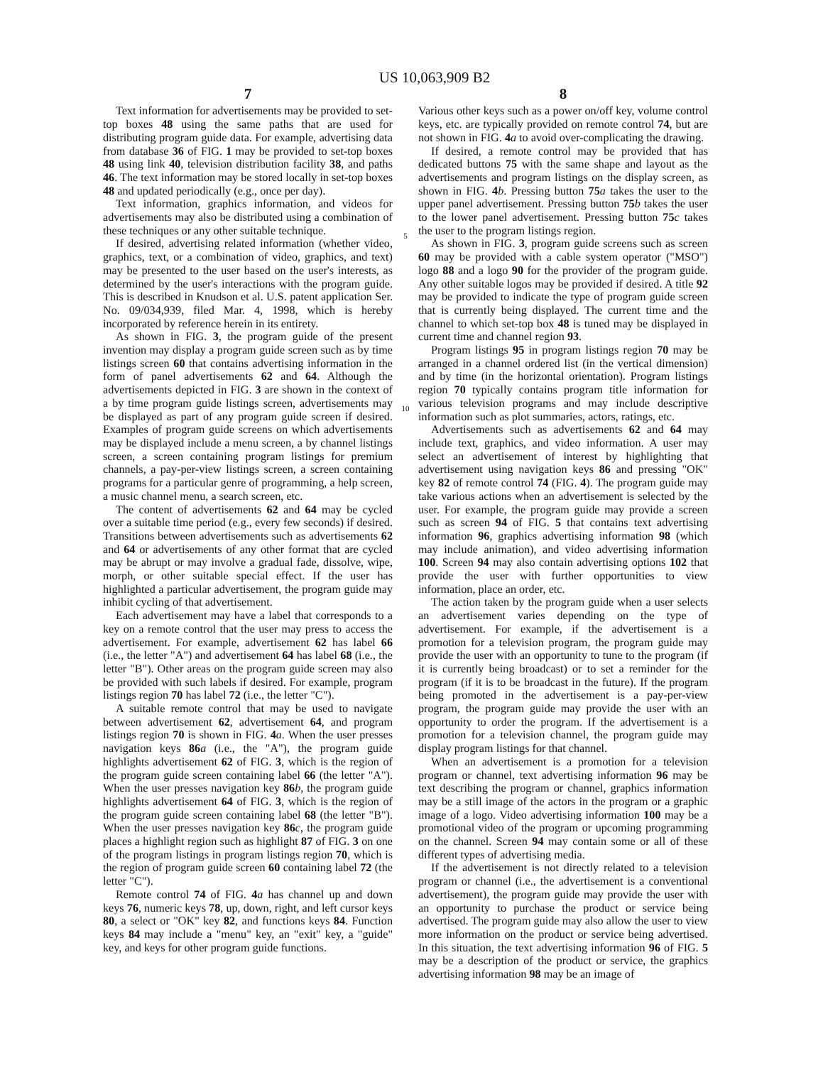US 10,063,909 B2
7
Text information for advertisements may be provided to set-top boxes 48 using the same paths that are used for distributing program guide data. For example, advertising data from database 36 of FIG. 1 may be provided to set-top boxes 48 using link 40, television distribution facility 38, and paths 46. The text information may be stored locally in set-top boxes 48 and updated periodically (e.g., once per day).
Text information, graphics information, and videos for advertisements may also be distributed using a combination of these techniques or any other suitable technique.
If desired, advertising related information (whether video, graphics, text, or a combination of video, graphics, and text) may be presented to the user based on the user's interests, as determined by the user's interactions with the program guide. This is described in Knudson et al. U.S. patent application Ser. No. 09/034,939, filed Mar. 4, 1998, which is hereby incorporated by reference herein in its entirety.
As shown in FIG. 3, the program guide of the present invention may display a program guide screen such as by time listings screen 60 that contains advertising information in the form of panel advertisements 62 and 64. Although the advertisements depicted in FIG. 3 are shown in the context of a by time program guide listings screen, advertisements may be displayed as part of any program guide screen if desired. Examples of program guide screens on which advertisements may be displayed include a menu screen, a by channel listings screen, a screen containing program listings for premium channels, a pay-per-view listings screen, a screen containing programs for a particular genre of programming, a help screen, a music channel menu, a search screen, etc.
The content of advertisements 62 and 64 may be cycled over a suitable time period (e.g., every few seconds) if desired. Transitions between advertisements such as advertisements 62 and 64 or advertisements of any other format that are cycled may be abrupt or may involve a gradual fade, dissolve, wipe, morph, or other suitable special effect. If the user has highlighted a particular advertisement, the program guide may inhibit cycling of that advertisement.
Each advertisement may have a label that corresponds to a key on a remote control that the user may press to access the advertisement. For example, advertisement 62 has label 66 (i.e., the letter "A") and advertisement 64 has label 68 (i.e., the letter "B"). Other areas on the program guide screen may also be provided with such labels if desired. For example, program listings region 70 has label 72 (i.e., the letter "C").
A suitable remote control that may be used to navigate between advertisement 62, advertisement 64, and program listings region 70 is shown in FIG. 4 a. When the user presses navigation keys 86 a (i.e., the "A"), the program guide highlights advertisement 62 of FIG. 3, which is the region of the program guide screen containing label 66 (the letter "A"). When the user presses navigation key 86 b, the program guide highlights advertisement 64 of FIG. 3, which is the region of the program guide screen containing label 68 (the letter "B"). When the user presses navigation key 86 c, the program guide places a highlight region such as highlight 87 of FIG. 3 on one of the program listings in program listings region 70, which is the region of program guide screen 60 containing label 72 (the letter "C").
Remote control 74 of FIG. 4 a has channel up and down keys 76, numeric keys 78, up, down, right, and left cursor keys 80, a select or "OK" key 82, and functions keys 84. Function keys 84 may include a "menu" key, an "exit" key, a "guide" key, and keys for other program guide functions.
5
10
8
Various other keys such as a power on/off key, volume control keys, etc. are typically provided on remote control 74, but are not shown in FIG. 4 a to avoid over-complicating the drawing.
If desired, a remote control may be provided that has dedicated buttons 75 with the same shape and layout as the advertisements and program listings on the display screen, as shown in FIG. 4 b. Pressing button 75 a takes the user to the upper panel advertisement. Pressing button 75 b takes the user to the lower panel advertisement. Pressing button 75 c takes the user to the program listings region.
As shown in FIG. 3, program guide screens such as screen 60 may be provided with a cable system operator ("MSO") logo 88 and a logo 90 for the provider of the program guide. Any other suitable logos may be provided if desired. A title 92 may be provided to indicate the type of program guide screen that is currently being displayed. The current time and the channel to which set-top box 48 is tuned may be displayed in current time and channel region 93.
Program listings 95 in program listings region 70 may be arranged in a channel ordered list (in the vertical dimension) and by time (in the horizontal orientation). Program listings region 70 typically contains program title information for various television programs and may include descriptive information such as plot summaries, actors, ratings, etc.
Advertisements such as advertisements 62 and 64 may include text, graphics, and video information. A user may select an advertisement of interest by highlighting that advertisement using navigation keys 86 and pressing "OK" key 82 of remote control 74 (FIG. 4). The program guide may take various actions when an advertisement is selected by the user. For example, the program guide may provide a screen such as screen 94 of FIG. 5 that contains text advertising information 96, graphics advertising information 98 (which may include animation), and video advertising information 100. Screen 94 may also contain advertising options 102 that provide the user with further opportunities to view information, place an order, etc.
The action taken by the program guide when a user selects an advertisement varies depending on the type of advertisement. For example, if the advertisement is a promotion for a television program, the program guide may provide the user with an opportunity to tune to the program (if it is currently being broadcast) or to set a reminder for the program (if it is to be broadcast in the future). If the program being promoted in the advertisement is a pay-per-view program, the program guide may provide the user with an opportunity to order the program. If the advertisement is a promotion for a television channel, the program guide may display program listings for that channel.
When an advertisement is a promotion for a television program or channel, text advertising information 96 may be text describing the program or channel, graphics information may be a still image of the actors in the program or a graphic image of a logo. Video advertising information 100 may be a promotional video of the program or upcoming programming on the channel. Screen 94 may contain some or all of these different types of advertising media.
If the advertisement is not directly related to a television program or channel (i.e., the advertisement is a conventional advertisement), the program guide may provide the user with an opportunity to purchase the product or service being advertised. The program guide may also allow the user to view more information on the product or service being advertised. In this situation, the text advertising information 96 of FIG. 5 may be a description of the product or service, the graphics advertising information 98 may be an image of